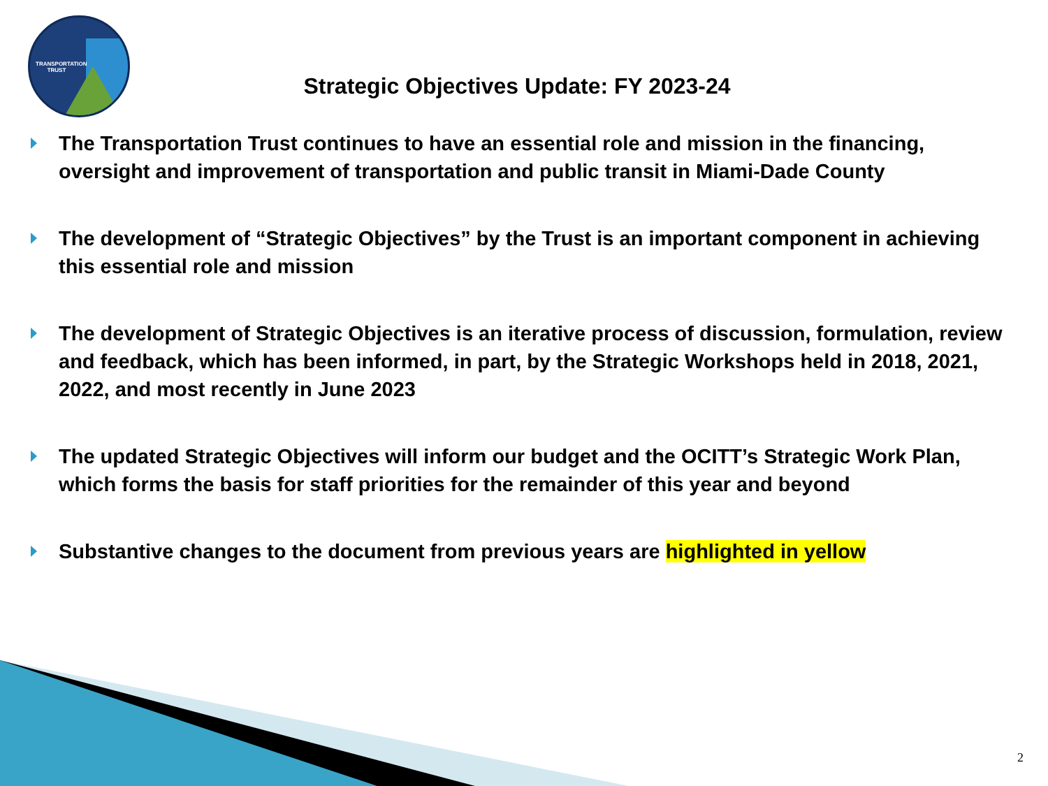TRANSPORTATION TRUST
Strategic Objectives Update: FY 2023-24
The Transportation Trust continues to have an essential role and mission in the financing, oversight and improvement of transportation and public transit in Miami-Dade County
The development of “Strategic Objectives” by the Trust is an important component in achieving this essential role and mission
The development of Strategic Objectives is an iterative process of discussion, formulation, review and feedback, which has been informed, in part, by the Strategic Workshops held in 2018, 2021, 2022, and most recently in June 2023
The updated Strategic Objectives will inform our budget and the OCITT’s Strategic Work Plan, which forms the basis for staff priorities for the remainder of this year and beyond
Substantive changes to the document from previous years are highlighted in yellow
2